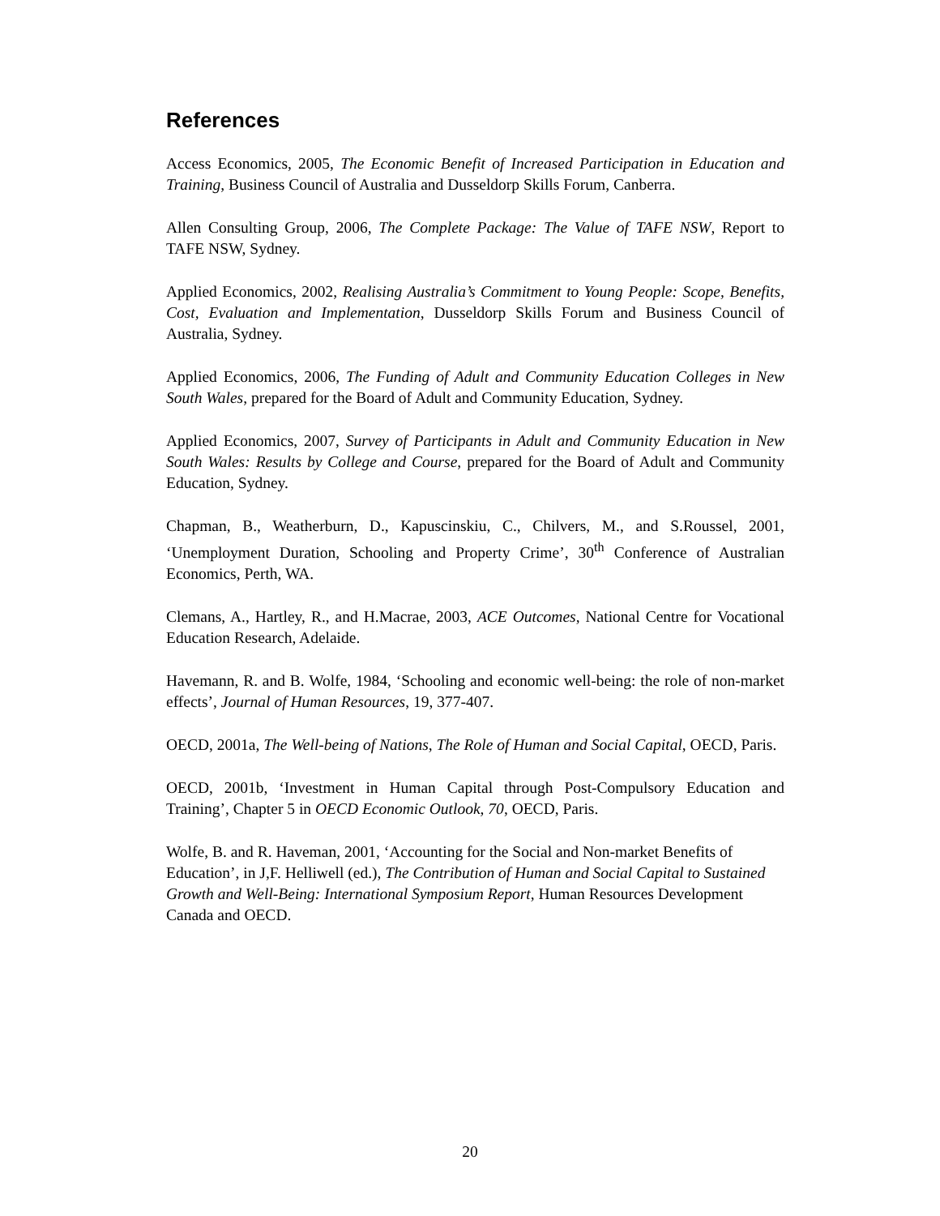References
Access Economics, 2005, The Economic Benefit of Increased Participation in Education and Training, Business Council of Australia and Dusseldorp Skills Forum, Canberra.
Allen Consulting Group, 2006, The Complete Package: The Value of TAFE NSW, Report to TAFE NSW, Sydney.
Applied Economics, 2002, Realising Australia’s Commitment to Young People: Scope, Benefits, Cost, Evaluation and Implementation, Dusseldorp Skills Forum and Business Council of Australia, Sydney.
Applied Economics, 2006, The Funding of Adult and Community Education Colleges in New South Wales, prepared for the Board of Adult and Community Education, Sydney.
Applied Economics, 2007, Survey of Participants in Adult and Community Education in New South Wales: Results by College and Course, prepared for the Board of Adult and Community Education, Sydney.
Chapman, B., Weatherburn, D., Kapuscinskiu, C., Chilvers, M., and S.Roussel, 2001, ‘Unemployment Duration, Schooling and Property Crime’, 30<sup>th</sup> Conference of Australian Economics, Perth, WA.
Clemans, A., Hartley, R., and H.Macrae, 2003, ACE Outcomes, National Centre for Vocational Education Research, Adelaide.
Havemann, R. and B. Wolfe, 1984, ‘Schooling and economic well-being: the role of non-market effects’, Journal of Human Resources, 19, 377-407.
OECD, 2001a, The Well-being of Nations, The Role of Human and Social Capital, OECD, Paris.
OECD, 2001b, ‘Investment in Human Capital through Post-Compulsory Education and Training’, Chapter 5 in OECD Economic Outlook, 70, OECD, Paris.
Wolfe, B. and R. Haveman, 2001, ‘Accounting for the Social and Non-market Benefits of Education’, in J,F. Helliwell (ed.), The Contribution of Human and Social Capital to Sustained Growth and Well-Being: International Symposium Report, Human Resources Development Canada and OECD.
20